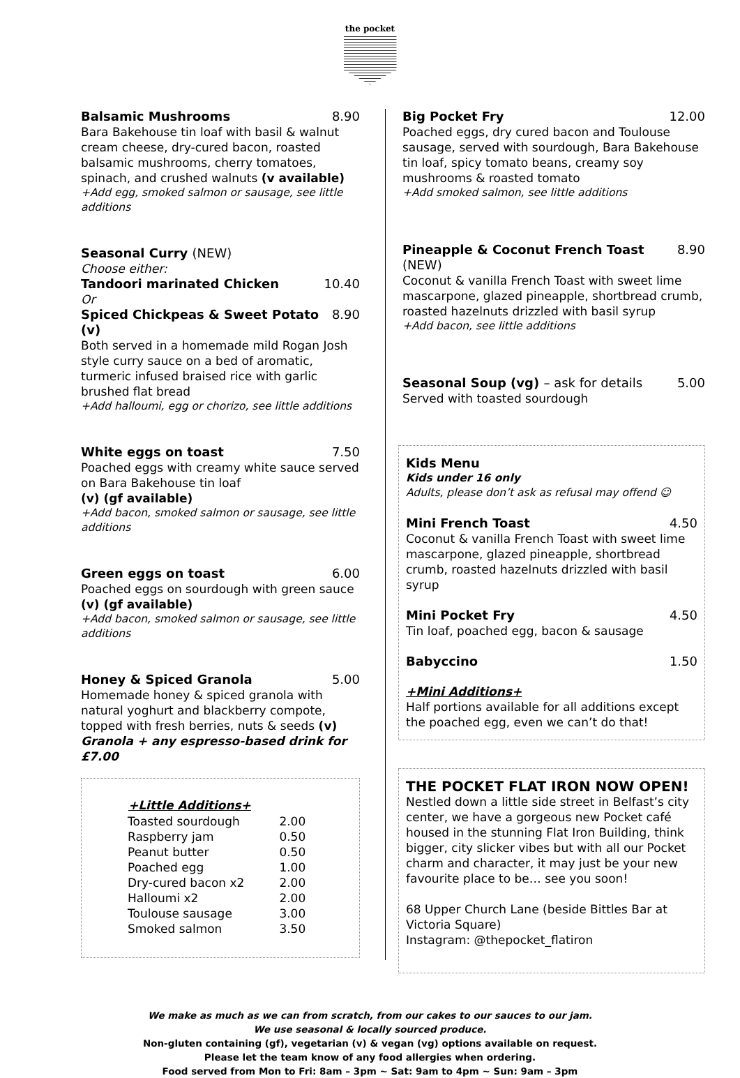the pocket
Balsamic Mushrooms 8.90
Bara Bakehouse tin loaf with basil & walnut cream cheese, dry-cured bacon, roasted balsamic mushrooms, cherry tomatoes, spinach, and crushed walnuts (v available)
+Add egg, smoked salmon or sausage, see little additions
Seasonal Curry (NEW)
Choose either:
Tandoori marinated Chicken 10.40
Or
Spiced Chickpeas & Sweet Potato (v) 8.90
Both served in a homemade mild Rogan Josh style curry sauce on a bed of aromatic, turmeric infused braised rice with garlic brushed flat bread
+Add halloumi, egg or chorizo, see little additions
White eggs on toast 7.50
Poached eggs with creamy white sauce served on Bara Bakehouse tin loaf
(v) (gf available)
+Add bacon, smoked salmon or sausage, see little additions
Green eggs on toast 6.00
Poached eggs on sourdough with green sauce (v) (gf available)
+Add bacon, smoked salmon or sausage, see little additions
Honey & Spiced Granola 5.00
Homemade honey & spiced granola with natural yoghurt and blackberry compote, topped with fresh berries, nuts & seeds (v)
Granola + any espresso-based drink for £7.00
| +Little Additions+ | |
| --- | --- |
| Toasted sourdough | 2.00 |
| Raspberry jam | 0.50 |
| Peanut butter | 0.50 |
| Poached egg | 1.00 |
| Dry-cured bacon x2 | 2.00 |
| Halloumi x2 | 2.00 |
| Toulouse sausage | 3.00 |
| Smoked salmon | 3.50 |
Big Pocket Fry 12.00
Poached eggs, dry cured bacon and Toulouse sausage, served with sourdough, Bara Bakehouse tin loaf, spicy tomato beans, creamy soy mushrooms & roasted tomato
+Add smoked salmon, see little additions
Pineapple & Coconut French Toast (NEW) 8.90
Coconut & vanilla French Toast with sweet lime mascarpone, glazed pineapple, shortbread crumb, roasted hazelnuts drizzled with basil syrup
+Add bacon, see little additions
Seasonal Soup (vg) – ask for details 5.00
Served with toasted sourdough
Kids Menu
Kids under 16 only
Adults, please don’t ask as refusal may offend ☺
Mini French Toast 4.50
Coconut & vanilla French Toast with sweet lime mascarpone, glazed pineapple, shortbread crumb, roasted hazelnuts drizzled with basil syrup
Mini Pocket Fry 4.50
Tin loaf, poached egg, bacon & sausage
Babyccino 1.50
+Mini Additions+
Half portions available for all additions except the poached egg, even we can’t do that!
THE POCKET FLAT IRON NOW OPEN!
Nestled down a little side street in Belfast’s city center, we have a gorgeous new Pocket café housed in the stunning Flat Iron Building, think bigger, city slicker vibes but with all our Pocket charm and character, it may just be your new favourite place to be… see you soon!
68 Upper Church Lane (beside Bittles Bar at Victoria Square)
Instagram: @thepocket_flatiron
We make as much as we can from scratch, from our cakes to our sauces to our jam.
We use seasonal & locally sourced produce.
Non-gluten containing (gf), vegetarian (v) & vegan (vg) options available on request.
Please let the team know of any food allergies when ordering.
Food served from Mon to Fri: 8am – 3pm ~ Sat: 9am to 4pm ~ Sun: 9am – 3pm